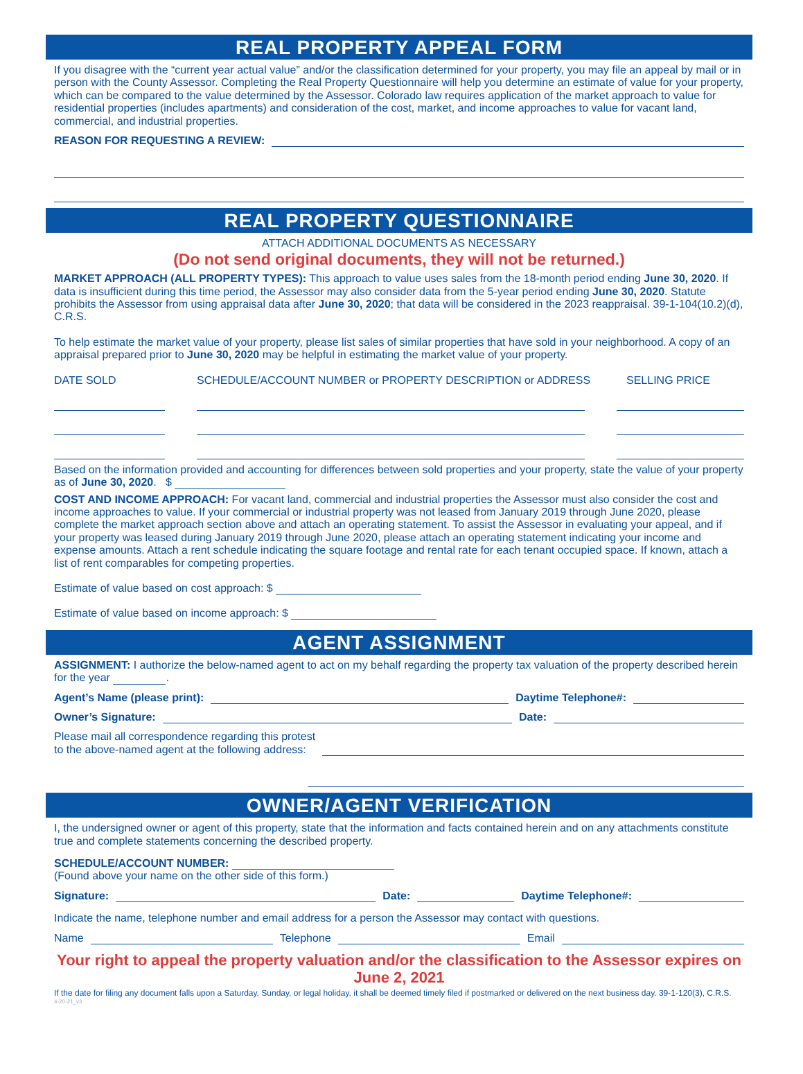REAL PROPERTY APPEAL FORM
If you disagree with the “current year actual value” and/or the classification determined for your property, you may file an appeal by mail or in person with the County Assessor. Completing the Real Property Questionnaire will help you determine an estimate of value for your property, which can be compared to the value determined by the Assessor. Colorado law requires application of the market approach to value for residential properties (includes apartments) and consideration of the cost, market, and income approaches to value for vacant land, commercial, and industrial properties.
REASON FOR REQUESTING A REVIEW:
REAL PROPERTY QUESTIONNAIRE
ATTACH ADDITIONAL DOCUMENTS AS NECESSARY
(Do not send original documents, they will not be returned.)
MARKET APPROACH (ALL PROPERTY TYPES): This approach to value uses sales from the 18-month period ending June 30, 2020. If data is insufficient during this time period, the Assessor may also consider data from the 5-year period ending June 30, 2020. Statute prohibits the Assessor from using appraisal data after June 30, 2020; that data will be considered in the 2023 reappraisal. 39-1-104(10.2)(d), C.R.S.
To help estimate the market value of your property, please list sales of similar properties that have sold in your neighborhood. A copy of an appraisal prepared prior to June 30, 2020 may be helpful in estimating the market value of your property.
DATE SOLD SCHEDULE/ACCOUNT NUMBER or PROPERTY DESCRIPTION or ADDRESS SELLING PRICE
Based on the information provided and accounting for differences between sold properties and your property, state the value of your property as of June 30, 2020. $
COST AND INCOME APPROACH: For vacant land, commercial and industrial properties the Assessor must also consider the cost and income approaches to value. If your commercial or industrial property was not leased from January 2019 through June 2020, please complete the market approach section above and attach an operating statement. To assist the Assessor in evaluating your appeal, and if your property was leased during January 2019 through June 2020, please attach an operating statement indicating your income and expense amounts. Attach a rent schedule indicating the square footage and rental rate for each tenant occupied space. If known, attach a list of rent comparables for competing properties.
Estimate of value based on cost approach: $
Estimate of value based on income approach: $
AGENT ASSIGNMENT
ASSIGNMENT: I authorize the below-named agent to act on my behalf regarding the property tax valuation of the property described herein for the year .
Agent’s Name (please print): Daytime Telephone#:
Owner’s Signature: Date:
Please mail all correspondence regarding this protest
to the above-named agent at the following address:
OWNER/AGENT VERIFICATION
I, the undersigned owner or agent of this property, state that the information and facts contained herein and on any attachments constitute true and complete statements concerning the described property.
SCHEDULE/ACCOUNT NUMBER:
(Found above your name on the other side of this form.)
Signature: Date: Daytime Telephone#:
Indicate the name, telephone number and email address for a person the Assessor may contact with questions.
Name Telephone Email
Your right to appeal the property valuation and/or the classification to the Assessor expires on June 2, 2021
If the date for filing any document falls upon a Saturday, Sunday, or legal holiday, it shall be deemed timely filed if postmarked or delivered on the next business day. 39-1-120(3), C.R.S.
4-20-21_v3